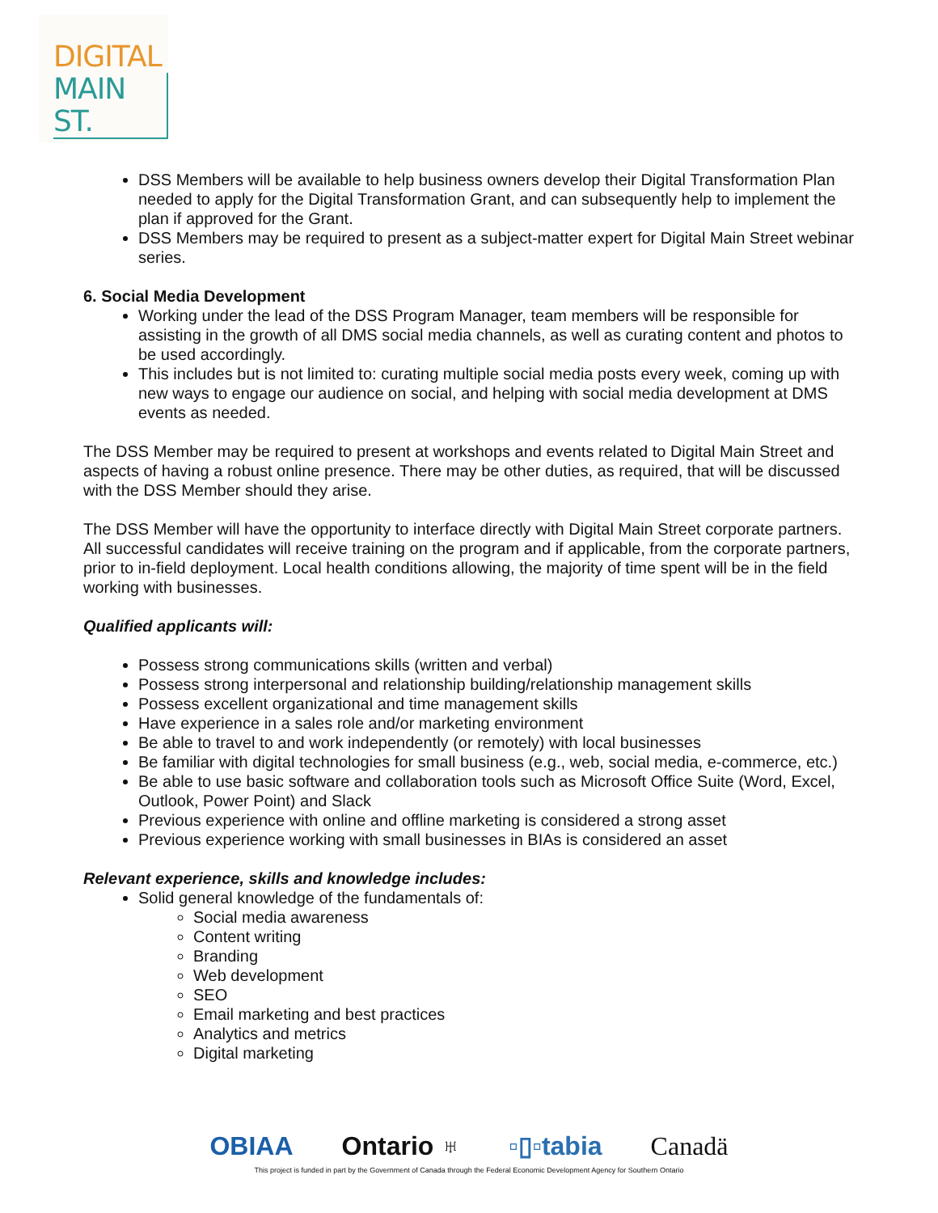DIGITAL
MAIN ST.
DSS Members will be available to help business owners develop their Digital Transformation Plan needed to apply for the Digital Transformation Grant, and can subsequently help to implement the plan if approved for the Grant.
DSS Members may be required to present as a subject-matter expert for Digital Main Street webinar series.
6. Social Media Development
Working under the lead of the DSS Program Manager, team members will be responsible for assisting in the growth of all DMS social media channels, as well as curating content and photos to be used accordingly.
This includes but is not limited to: curating multiple social media posts every week, coming up with new ways to engage our audience on social, and helping with social media development at DMS events as needed.
The DSS Member may be required to present at workshops and events related to Digital Main Street and aspects of having a robust online presence. There may be other duties, as required, that will be discussed with the DSS Member should they arise.
The DSS Member will have the opportunity to interface directly with Digital Main Street corporate partners. All successful candidates will receive training on the program and if applicable, from the corporate partners, prior to in-field deployment. Local health conditions allowing, the majority of time spent will be in the field working with businesses.
Qualified applicants will:
Possess strong communications skills (written and verbal)
Possess strong interpersonal and relationship building/relationship management skills
Possess excellent organizational and time management skills
Have experience in a sales role and/or marketing environment
Be able to travel to and work independently (or remotely) with local businesses
Be familiar with digital technologies for small business (e.g., web, social media, e-commerce, etc.)
Be able to use basic software and collaboration tools such as Microsoft Office Suite (Word, Excel, Outlook, Power Point) and Slack
Previous experience with online and offline marketing is considered a strong asset
Previous experience working with small businesses in BIAs is considered an asset
Relevant experience, skills and knowledge includes:
Solid general knowledge of the fundamentals of:
Social media awareness
Content writing
Branding
Web development
SEO
Email marketing and best practices
Analytics and metrics
Digital marketing
OBIAA Ontario ♅ ▫▯▫tabia Canadä
This project is funded in part by the Government of Canada through the Federal Economic Development Agency for Southern Ontario